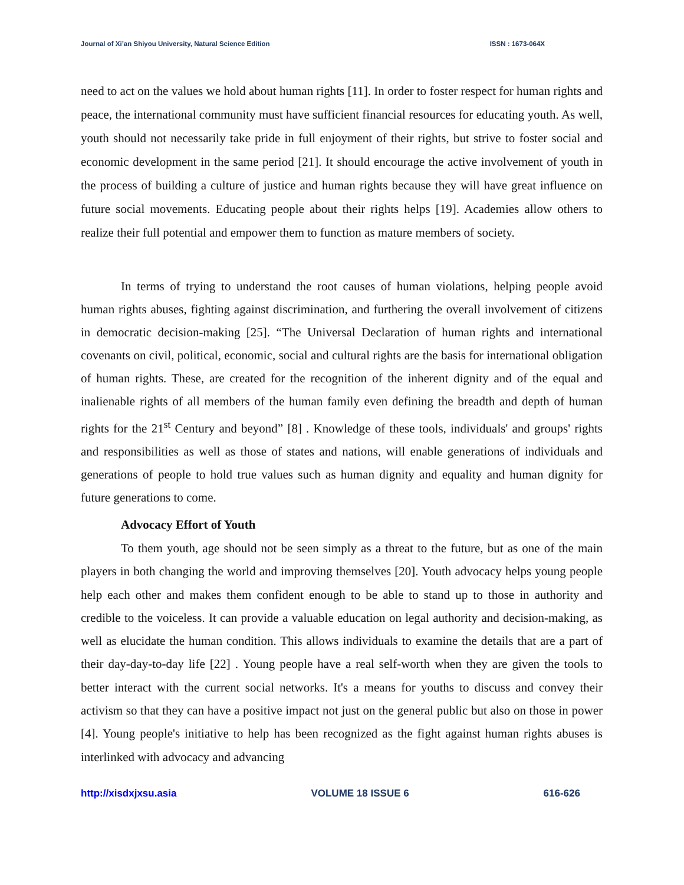Journal of Xi’an Shiyou University, Natural Science Edition ISSN : 1673-064X
need to act on the values we hold about human rights [11]. In order to foster respect for human rights and peace, the international community must have sufficient financial resources for educating youth. As well, youth should not necessarily take pride in full enjoyment of their rights, but strive to foster social and economic development in the same period [21]. It should encourage the active involvement of youth in the process of building a culture of justice and human rights because they will have great influence on future social movements. Educating people about their rights helps [19]. Academies allow others to realize their full potential and empower them to function as mature members of society.
In terms of trying to understand the root causes of human violations, helping people avoid human rights abuses, fighting against discrimination, and furthering the overall involvement of citizens in democratic decision-making [25]. “The Universal Declaration of human rights and international covenants on civil, political, economic, social and cultural rights are the basis for international obligation of human rights. These, are created for the recognition of the inherent dignity and of the equal and inalienable rights of all members of the human family even defining the breadth and depth of human rights for the 21<sup>st</sup> Century and beyond” [8] . Knowledge of these tools, individuals' and groups' rights and responsibilities as well as those of states and nations, will enable generations of individuals and generations of people to hold true values such as human dignity and equality and human dignity for future generations to come.
Advocacy Effort of Youth
To them youth, age should not be seen simply as a threat to the future, but as one of the main players in both changing the world and improving themselves [20]. Youth advocacy helps young people help each other and makes them confident enough to be able to stand up to those in authority and credible to the voiceless. It can provide a valuable education on legal authority and decision-making, as well as elucidate the human condition. This allows individuals to examine the details that are a part of their day-day-to-day life [22] . Young people have a real self-worth when they are given the tools to better interact with the current social networks. It's a means for youths to discuss and convey their activism so that they can have a positive impact not just on the general public but also on those in power [4]. Young people's initiative to help has been recognized as the fight against human rights abuses is interlinked with advocacy and advancing
http://xisdxjxsu.asia VOLUME 18 ISSUE 6 616-626